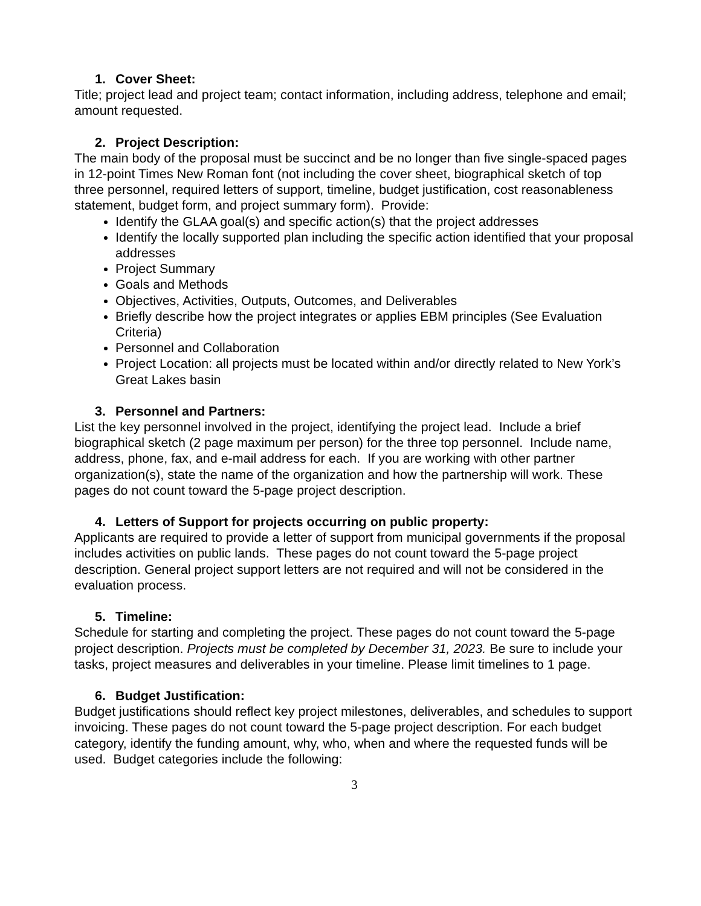1. Cover Sheet:
Title; project lead and project team; contact information, including address, telephone and email; amount requested.
2. Project Description:
The main body of the proposal must be succinct and be no longer than five single-spaced pages in 12-point Times New Roman font (not including the cover sheet, biographical sketch of top three personnel, required letters of support, timeline, budget justification, cost reasonableness statement, budget form, and project summary form). Provide:
Identify the GLAA goal(s) and specific action(s) that the project addresses
Identify the locally supported plan including the specific action identified that your proposal addresses
Project Summary
Goals and Methods
Objectives, Activities, Outputs, Outcomes, and Deliverables
Briefly describe how the project integrates or applies EBM principles (See Evaluation Criteria)
Personnel and Collaboration
Project Location: all projects must be located within and/or directly related to New York’s Great Lakes basin
3. Personnel and Partners:
List the key personnel involved in the project, identifying the project lead. Include a brief biographical sketch (2 page maximum per person) for the three top personnel. Include name, address, phone, fax, and e-mail address for each. If you are working with other partner organization(s), state the name of the organization and how the partnership will work. These pages do not count toward the 5-page project description.
4. Letters of Support for projects occurring on public property:
Applicants are required to provide a letter of support from municipal governments if the proposal includes activities on public lands. These pages do not count toward the 5-page project description. General project support letters are not required and will not be considered in the evaluation process.
5. Timeline:
Schedule for starting and completing the project. These pages do not count toward the 5-page project description. Projects must be completed by December 31, 2023. Be sure to include your tasks, project measures and deliverables in your timeline. Please limit timelines to 1 page.
6. Budget Justification:
Budget justifications should reflect key project milestones, deliverables, and schedules to support invoicing. These pages do not count toward the 5-page project description. For each budget category, identify the funding amount, why, who, when and where the requested funds will be used. Budget categories include the following:
3